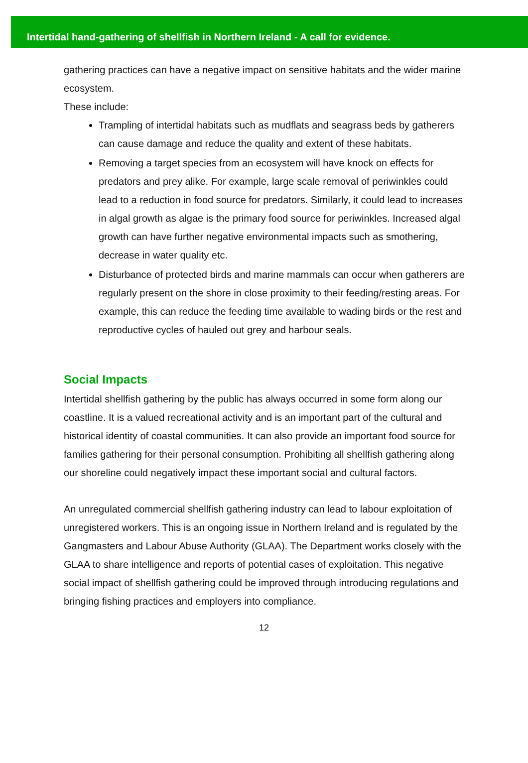Intertidal hand-gathering of shellfish in Northern Ireland - A call for evidence.
gathering practices can have a negative impact on sensitive habitats and the wider marine ecosystem.
These include:
Trampling of intertidal habitats such as mudflats and seagrass beds by gatherers can cause damage and reduce the quality and extent of these habitats.
Removing a target species from an ecosystem will have knock on effects for predators and prey alike. For example, large scale removal of periwinkles could lead to a reduction in food source for predators. Similarly, it could lead to increases in algal growth as algae is the primary food source for periwinkles. Increased algal growth can have further negative environmental impacts such as smothering, decrease in water quality etc.
Disturbance of protected birds and marine mammals can occur when gatherers are regularly present on the shore in close proximity to their feeding/resting areas. For example, this can reduce the feeding time available to wading birds or the rest and reproductive cycles of hauled out grey and harbour seals.
Social Impacts
Intertidal shellfish gathering by the public has always occurred in some form along our coastline. It is a valued recreational activity and is an important part of the cultural and historical identity of coastal communities. It can also provide an important food source for families gathering for their personal consumption. Prohibiting all shellfish gathering along our shoreline could negatively impact these important social and cultural factors.
An unregulated commercial shellfish gathering industry can lead to labour exploitation of unregistered workers. This is an ongoing issue in Northern Ireland and is regulated by the Gangmasters and Labour Abuse Authority (GLAA). The Department works closely with the GLAA to share intelligence and reports of potential cases of exploitation. This negative social impact of shellfish gathering could be improved through introducing regulations and bringing fishing practices and employers into compliance.
12